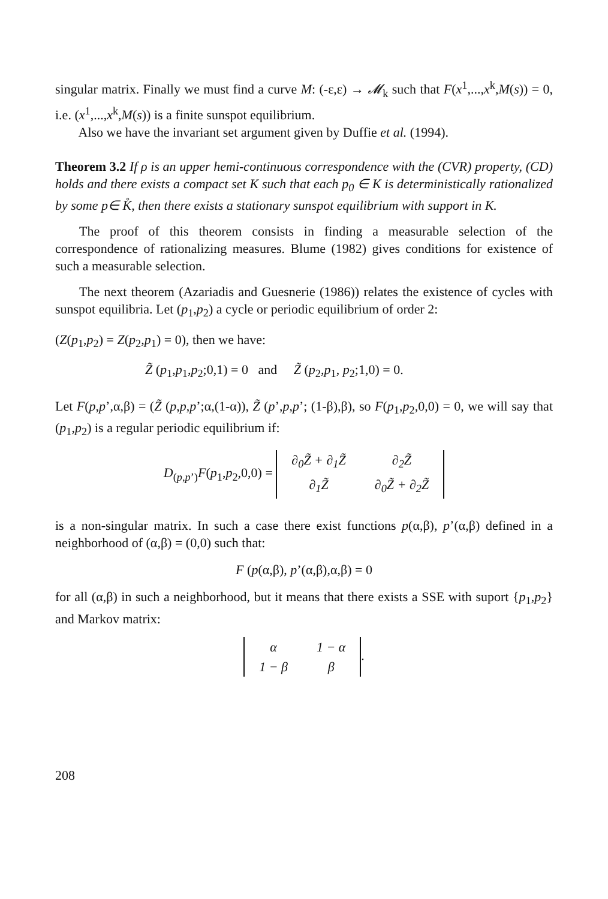singular matrix. Finally we must find a curve M: (-ε,ε) → 𝓜<sub>k</sub> such that F(x<sup>1</sup>,...,x<sup>k</sup>,M(s)) = 0, i.e. (x<sup>1</sup>,...,x<sup>k</sup>,M(s)) is a finite sunspot equilibrium.
Also we have the invariant set argument given by Duffie et al. (1994).
Theorem 3.2 If ρ is an upper hemi-continuous correspondence with the (CVR) property, (CD) holds and there exists a compact set K such that each p<sub>0</sub> ∈ K is deterministically rationalized by some p∈ K̊, then there exists a stationary sunspot equilibrium with support in K.
The proof of this theorem consists in finding a measurable selection of the correspondence of rationalizing measures. Blume (1982) gives conditions for existence of such a measurable selection.
The next theorem (Azariadis and Guesnerie (1986)) relates the existence of cycles with sunspot equilibria. Let (p<sub>1</sub>,p<sub>2</sub>) a cycle or periodic equilibrium of order 2:
(Z(p<sub>1</sub>,p<sub>2</sub>) = Z(p<sub>2</sub>,p<sub>1</sub>) = 0), then we have:
Z̃ (p<sub>1</sub>,p<sub>1</sub>,p<sub>2</sub>;0,1) = 0 and Z̃ (p<sub>2</sub>,p<sub>1</sub>, p<sub>2</sub>;1,0) = 0.
Let F(p,p’,α,β) = (Z̃ (p,p,p’;α,(1-α)), Z̃ (p’,p,p’; (1-β),β), so F(p<sub>1</sub>,p<sub>2</sub>,0,0) = 0, we will say that (p<sub>1</sub>,p<sub>2</sub>) is a regular periodic equilibrium if:
D<sub>(p,p’)</sub>F(p<sub>1</sub>,p<sub>2</sub>,0,0) =
| ∂<sub>0</sub>Z̃ + ∂<sub>1</sub>Z̃ | ∂<sub>2</sub>Z̃ |
| ∂<sub>1</sub>Z̃ | ∂<sub>0</sub>Z̃ + ∂<sub>2</sub>Z̃ |
is a non-singular matrix. In such a case there exist functions p(α,β), p’(α,β) defined in a neighborhood of (α,β) = (0,0) such that:
F (p(α,β), p’(α,β),α,β) = 0
for all (α,β) in such a neighborhood, but it means that there exists a SSE with suport {p<sub>1</sub>,p<sub>2</sub>} and Markov matrix:
| α | 1 − α |
| 1 − β | β |
.
208